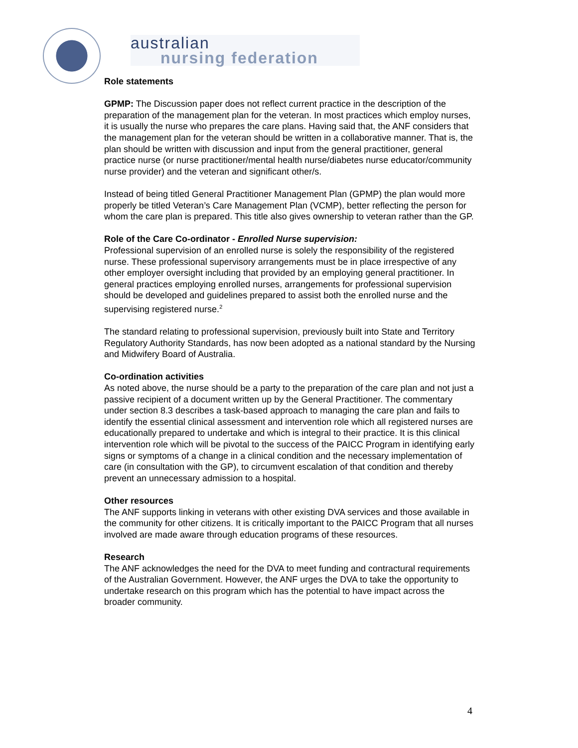australian
nursing federation
Role statements
GPMP: The Discussion paper does not reflect current practice in the description of the preparation of the management plan for the veteran. In most practices which employ nurses, it is usually the nurse who prepares the care plans. Having said that, the ANF considers that the management plan for the veteran should be written in a collaborative manner. That is, the plan should be written with discussion and input from the general practitioner, general practice nurse (or nurse practitioner/mental health nurse/diabetes nurse educator/community nurse provider) and the veteran and significant other/s.
Instead of being titled General Practitioner Management Plan (GPMP) the plan would more properly be titled Veteran’s Care Management Plan (VCMP), better reflecting the person for whom the care plan is prepared. This title also gives ownership to veteran rather than the GP.
Role of the Care Co-ordinator - Enrolled Nurse supervision:
Professional supervision of an enrolled nurse is solely the responsibility of the registered nurse. These professional supervisory arrangements must be in place irrespective of any other employer oversight including that provided by an employing general practitioner. In general practices employing enrolled nurses, arrangements for professional supervision should be developed and guidelines prepared to assist both the enrolled nurse and the supervising registered nurse.<sup>2</sup>
The standard relating to professional supervision, previously built into State and Territory Regulatory Authority Standards, has now been adopted as a national standard by the Nursing and Midwifery Board of Australia.
Co-ordination activities
As noted above, the nurse should be a party to the preparation of the care plan and not just a passive recipient of a document written up by the General Practitioner. The commentary under section 8.3 describes a task-based approach to managing the care plan and fails to identify the essential clinical assessment and intervention role which all registered nurses are educationally prepared to undertake and which is integral to their practice. It is this clinical intervention role which will be pivotal to the success of the PAICC Program in identifying early signs or symptoms of a change in a clinical condition and the necessary implementation of care (in consultation with the GP), to circumvent escalation of that condition and thereby prevent an unnecessary admission to a hospital.
Other resources
The ANF supports linking in veterans with other existing DVA services and those available in the community for other citizens. It is critically important to the PAICC Program that all nurses involved are made aware through education programs of these resources.
Research
The ANF acknowledges the need for the DVA to meet funding and contractural requirements of the Australian Government. However, the ANF urges the DVA to take the opportunity to undertake research on this program which has the potential to have impact across the broader community.
4